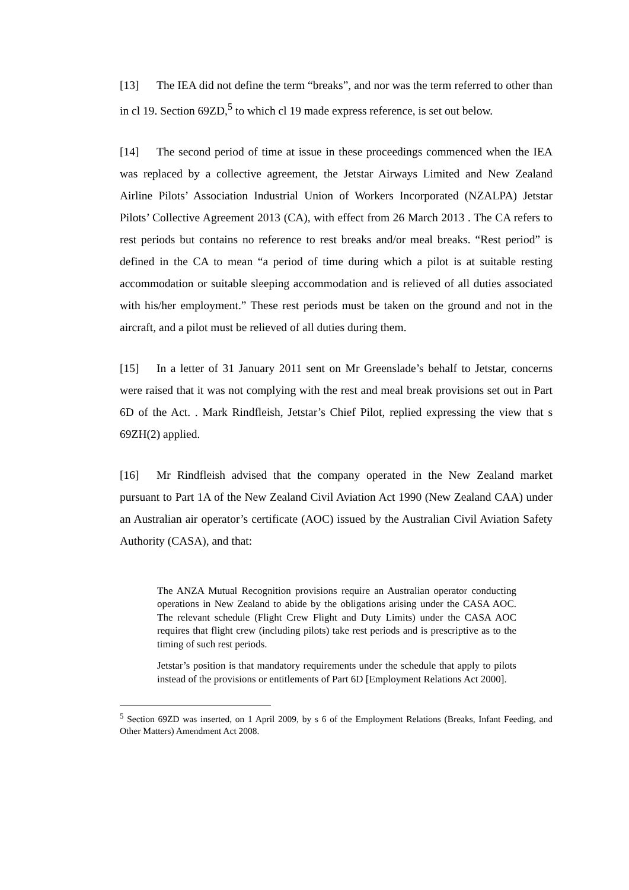[13] The IEA did not define the term “breaks”, and nor was the term referred to other than in cl 19. Section 69ZD,<sup>5</sup> to which cl 19 made express reference, is set out below.
[14] The second period of time at issue in these proceedings commenced when the IEA was replaced by a collective agreement, the Jetstar Airways Limited and New Zealand Airline Pilots’ Association Industrial Union of Workers Incorporated (NZALPA) Jetstar Pilots’ Collective Agreement 2013 (CA), with effect from 26 March 2013 . The CA refers to rest periods but contains no reference to rest breaks and/or meal breaks. “Rest period” is defined in the CA to mean “a period of time during which a pilot is at suitable resting accommodation or suitable sleeping accommodation and is relieved of all duties associated with his/her employment.” These rest periods must be taken on the ground and not in the aircraft, and a pilot must be relieved of all duties during them.
[15] In a letter of 31 January 2011 sent on Mr Greenslade’s behalf to Jetstar, concerns were raised that it was not complying with the rest and meal break provisions set out in Part 6D of the Act. . Mark Rindfleish, Jetstar’s Chief Pilot, replied expressing the view that s 69ZH(2) applied.
[16] Mr Rindfleish advised that the company operated in the New Zealand market pursuant to Part 1A of the New Zealand Civil Aviation Act 1990 (New Zealand CAA) under an Australian air operator’s certificate (AOC) issued by the Australian Civil Aviation Safety Authority (CASA), and that:
The ANZA Mutual Recognition provisions require an Australian operator conducting operations in New Zealand to abide by the obligations arising under the CASA AOC. The relevant schedule (Flight Crew Flight and Duty Limits) under the CASA AOC requires that flight crew (including pilots) take rest periods and is prescriptive as to the timing of such rest periods.
Jetstar’s position is that mandatory requirements under the schedule that apply to pilots instead of the provisions or entitlements of Part 6D [Employment Relations Act 2000].
<sup>5</sup> Section 69ZD was inserted, on 1 April 2009, by s 6 of the Employment Relations (Breaks, Infant Feeding, and Other Matters) Amendment Act 2008.